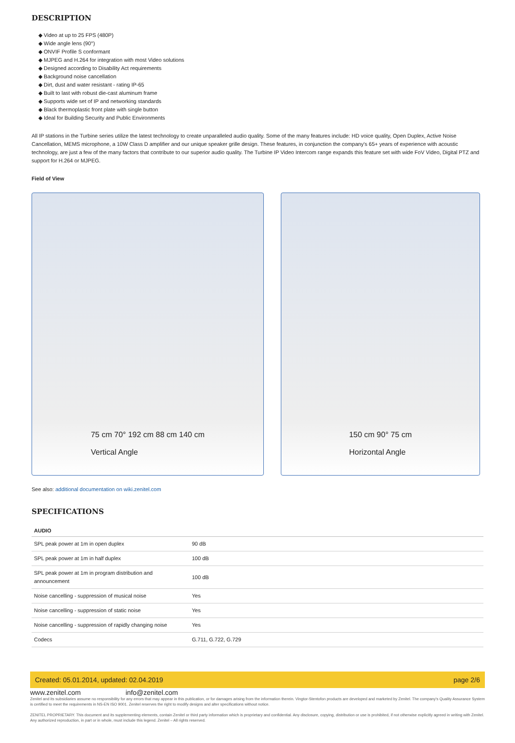DESCRIPTION
◆ Video at up to 25 FPS (480P)
◆ Wide angle lens (90°)
◆ ONVIF Profile S conformant
◆ MJPEG and H.264 for integration with most Video solutions
◆ Designed according to Disability Act requirements
◆ Background noise cancellation
◆ Dirt, dust and water resistant - rating IP-65
◆ Built to last with robust die-cast aluminum frame
◆ Supports wide set of IP and networking standards
◆ Black thermoplastic front plate with single button
◆ Ideal for Building Security and Public Environments
All IP stations in the Turbine series utilize the latest technology to create unparalleled audio quality. Some of the many features include: HD voice quality, Open Duplex, Active Noise Cancellation, MEMS microphone, a 10W Class D amplifier and our unique speaker grille design. These features, in conjunction the company's 65+ years of experience with acoustic technology, are just a few of the many factors that contribute to our superior audio quality. The Turbine IP Video Intercom range expands this feature set with wide FoV Video, Digital PTZ and support for H.264 or MJPEG.
Field of View
75 cm 70° 192 cm 88 cm 140 cm
Vertical Angle
150 cm 90° 75 cm
Horizontal Angle
See also: additional documentation on wiki.zenitel.com
SPECIFICATIONS
| AUDIO | |
| --- | --- |
| SPL peak power at 1m in open duplex | 90 dB |
| SPL peak power at 1m in half duplex | 100 dB |
| SPL peak power at 1m in program distribution and announcement | 100 dB |
| Noise cancelling - suppression of musical noise | Yes |
| Noise cancelling - suppression of static noise | Yes |
| Noise cancelling - suppression of rapidly changing noise | Yes |
| Codecs | G.711, G.722, G.729 |
Created: 05.01.2014, updated: 02.04.2019 page 2/6
www.zenitel.com info@zenitel.com
Zenitel and its subsidiaries assume no responsibility for any errors that may appear in this publication, or for damages arising from the information therein. Vingtor-Stentofon products are developed and marketed by Zenitel. The company's Quality Assurance System is certified to meet the requirements in NS-EN ISO 9001. Zenitel reserves the right to modify designs and alter specifications without notice.
ZENITEL PROPRIETARY. This document and its supplementing elements, contain Zenitel or third party information which is proprietary and confidential. Any disclosure, copying, distribution or use is prohibited, if not otherwise explicitly agreed in writing with Zenitel. Any authorized reproduction, in part or in whole, must include this legend. Zenitel – All rights reserved.